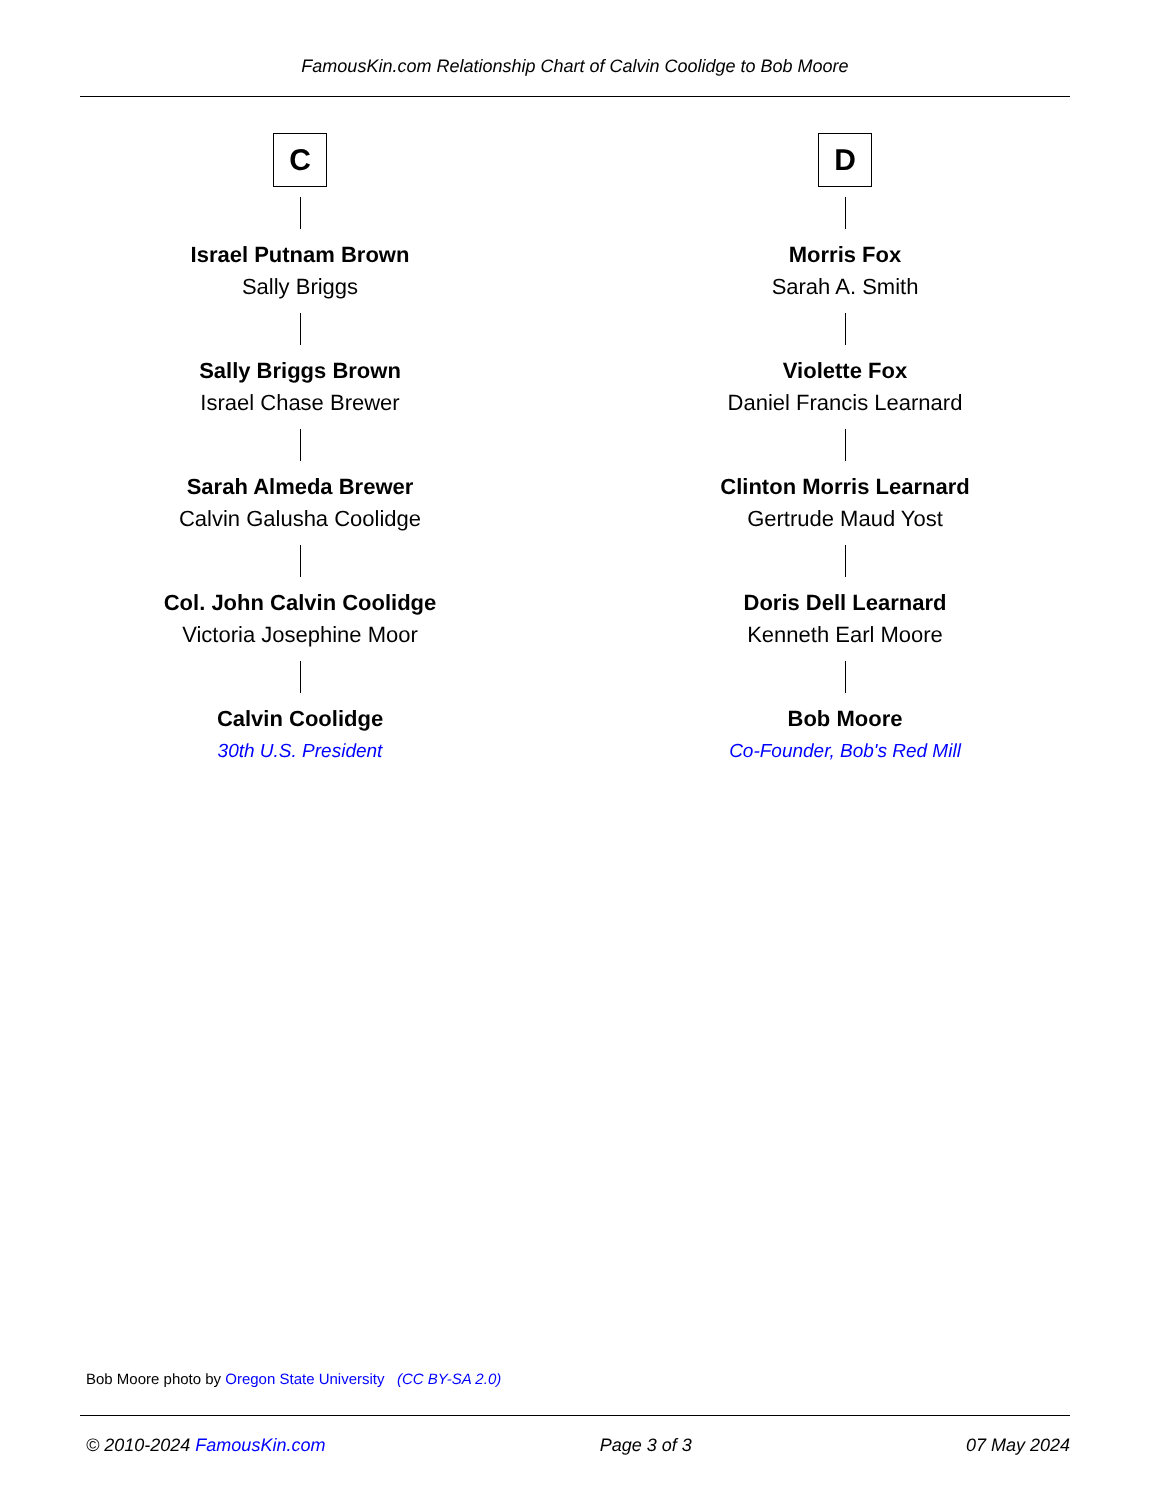FamousKin.com Relationship Chart of Calvin Coolidge to Bob Moore
C
Israel Putnam Brown
Sally Briggs
Sally Briggs Brown
Israel Chase Brewer
Sarah Almeda Brewer
Calvin Galusha Coolidge
Col. John Calvin Coolidge
Victoria Josephine Moor
Calvin Coolidge
30th U.S. President
D
Morris Fox
Sarah A. Smith
Violette Fox
Daniel Francis Learnard
Clinton Morris Learnard
Gertrude Maud Yost
Doris Dell Learnard
Kenneth Earl Moore
Bob Moore
Co-Founder, Bob's Red Mill
Bob Moore photo by Oregon State University (CC BY-SA 2.0)
© 2010-2024 FamousKin.com Page 3 of 3 07 May 2024